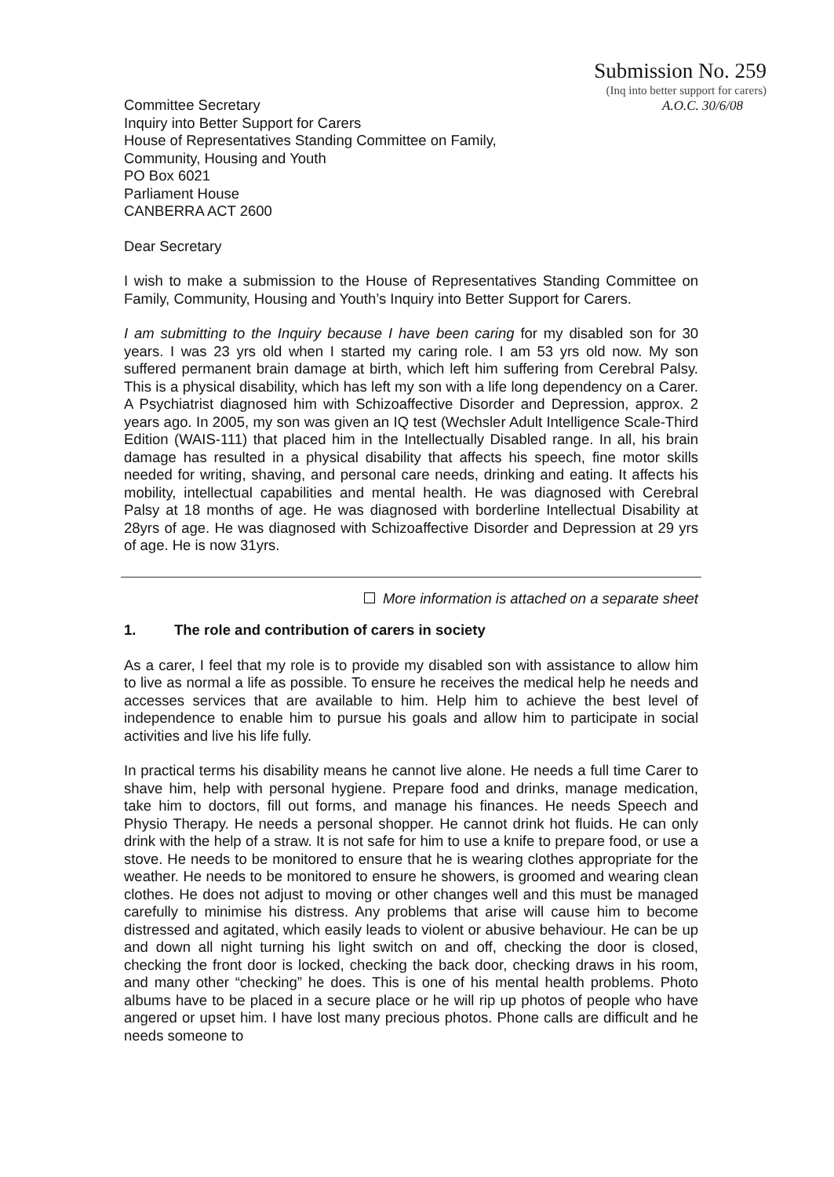Submission No. 259
(Inq into better support for carers)
A.O.C. 30/6/08
Committee Secretary
Inquiry into Better Support for Carers
House of Representatives Standing Committee on Family,
Community, Housing and Youth
PO Box 6021
Parliament House
CANBERRA ACT 2600
Dear Secretary
I wish to make a submission to the House of Representatives Standing Committee on Family, Community, Housing and Youth’s Inquiry into Better Support for Carers.
I am submitting to the Inquiry because I have been caring for my disabled son for 30 years. I was 23 yrs old when I started my caring role. I am 53 yrs old now. My son suffered permanent brain damage at birth, which left him suffering from Cerebral Palsy. This is a physical disability, which has left my son with a life long dependency on a Carer. A Psychiatrist diagnosed him with Schizoaffective Disorder and Depression, approx. 2 years ago. In 2005, my son was given an IQ test (Wechsler Adult Intelligence Scale-Third Edition (WAIS-111) that placed him in the Intellectually Disabled range. In all, his brain damage has resulted in a physical disability that affects his speech, fine motor skills needed for writing, shaving, and personal care needs, drinking and eating. It affects his mobility, intellectual capabilities and mental health. He was diagnosed with Cerebral Palsy at 18 months of age. He was diagnosed with borderline Intellectual Disability at 28yrs of age. He was diagnosed with Schizoaffective Disorder and Depression at 29 yrs of age. He is now 31yrs.
More information is attached on a separate sheet
1. The role and contribution of carers in society
As a carer, I feel that my role is to provide my disabled son with assistance to allow him to live as normal a life as possible. To ensure he receives the medical help he needs and accesses services that are available to him. Help him to achieve the best level of independence to enable him to pursue his goals and allow him to participate in social activities and live his life fully.
In practical terms his disability means he cannot live alone. He needs a full time Carer to shave him, help with personal hygiene. Prepare food and drinks, manage medication, take him to doctors, fill out forms, and manage his finances. He needs Speech and Physio Therapy. He needs a personal shopper. He cannot drink hot fluids. He can only drink with the help of a straw. It is not safe for him to use a knife to prepare food, or use a stove. He needs to be monitored to ensure that he is wearing clothes appropriate for the weather. He needs to be monitored to ensure he showers, is groomed and wearing clean clothes. He does not adjust to moving or other changes well and this must be managed carefully to minimise his distress. Any problems that arise will cause him to become distressed and agitated, which easily leads to violent or abusive behaviour. He can be up and down all night turning his light switch on and off, checking the door is closed, checking the front door is locked, checking the back door, checking draws in his room, and many other “checking” he does. This is one of his mental health problems. Photo albums have to be placed in a secure place or he will rip up photos of people who have angered or upset him. I have lost many precious photos. Phone calls are difficult and he needs someone to